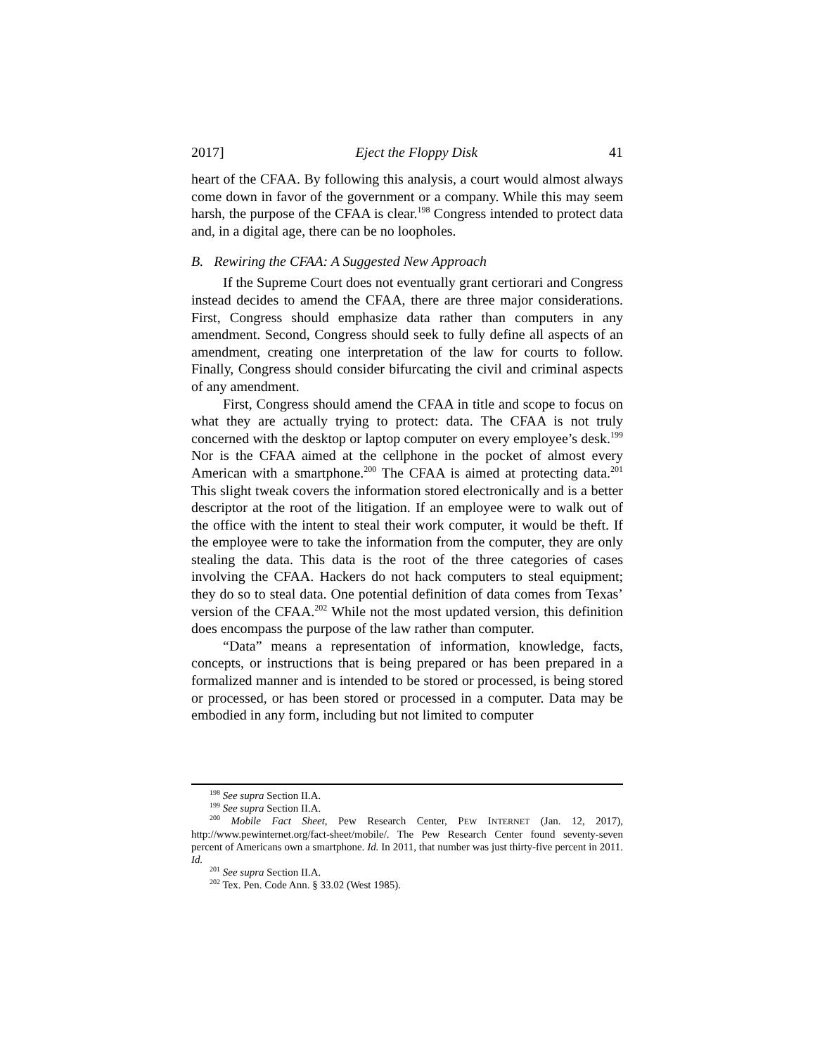2017] Eject the Floppy Disk 41
heart of the CFAA. By following this analysis, a court would almost always come down in favor of the government or a company. While this may seem harsh, the purpose of the CFAA is clear.<sup>198</sup> Congress intended to protect data and, in a digital age, there can be no loopholes.
B. Rewiring the CFAA: A Suggested New Approach
If the Supreme Court does not eventually grant certiorari and Congress instead decides to amend the CFAA, there are three major considerations. First, Congress should emphasize data rather than computers in any amendment. Second, Congress should seek to fully define all aspects of an amendment, creating one interpretation of the law for courts to follow. Finally, Congress should consider bifurcating the civil and criminal aspects of any amendment.
First, Congress should amend the CFAA in title and scope to focus on what they are actually trying to protect: data. The CFAA is not truly concerned with the desktop or laptop computer on every employee’s desk.<sup>199</sup> Nor is the CFAA aimed at the cellphone in the pocket of almost every American with a smartphone.<sup>200</sup> The CFAA is aimed at protecting data.<sup>201</sup> This slight tweak covers the information stored electronically and is a better descriptor at the root of the litigation. If an employee were to walk out of the office with the intent to steal their work computer, it would be theft. If the employee were to take the information from the computer, they are only stealing the data. This data is the root of the three categories of cases involving the CFAA. Hackers do not hack computers to steal equipment; they do so to steal data. One potential definition of data comes from Texas’ version of the CFAA.<sup>202</sup> While not the most updated version, this definition does encompass the purpose of the law rather than computer.
“Data” means a representation of information, knowledge, facts, concepts, or instructions that is being prepared or has been prepared in a formalized manner and is intended to be stored or processed, is being stored or processed, or has been stored or processed in a computer. Data may be embodied in any form, including but not limited to computer
<sup>198</sup> See supra Section II.A.
<sup>199</sup> See supra Section II.A.
<sup>200</sup> Mobile Fact Sheet, Pew Research Center, PEW INTERNET (Jan. 12, 2017), http://www.pewinternet.org/fact-sheet/mobile/. The Pew Research Center found seventy-seven percent of Americans own a smartphone. Id. In 2011, that number was just thirty-five percent in 2011. Id.
<sup>201</sup> See supra Section II.A.
<sup>202</sup> Tex. Pen. Code Ann. § 33.02 (West 1985).